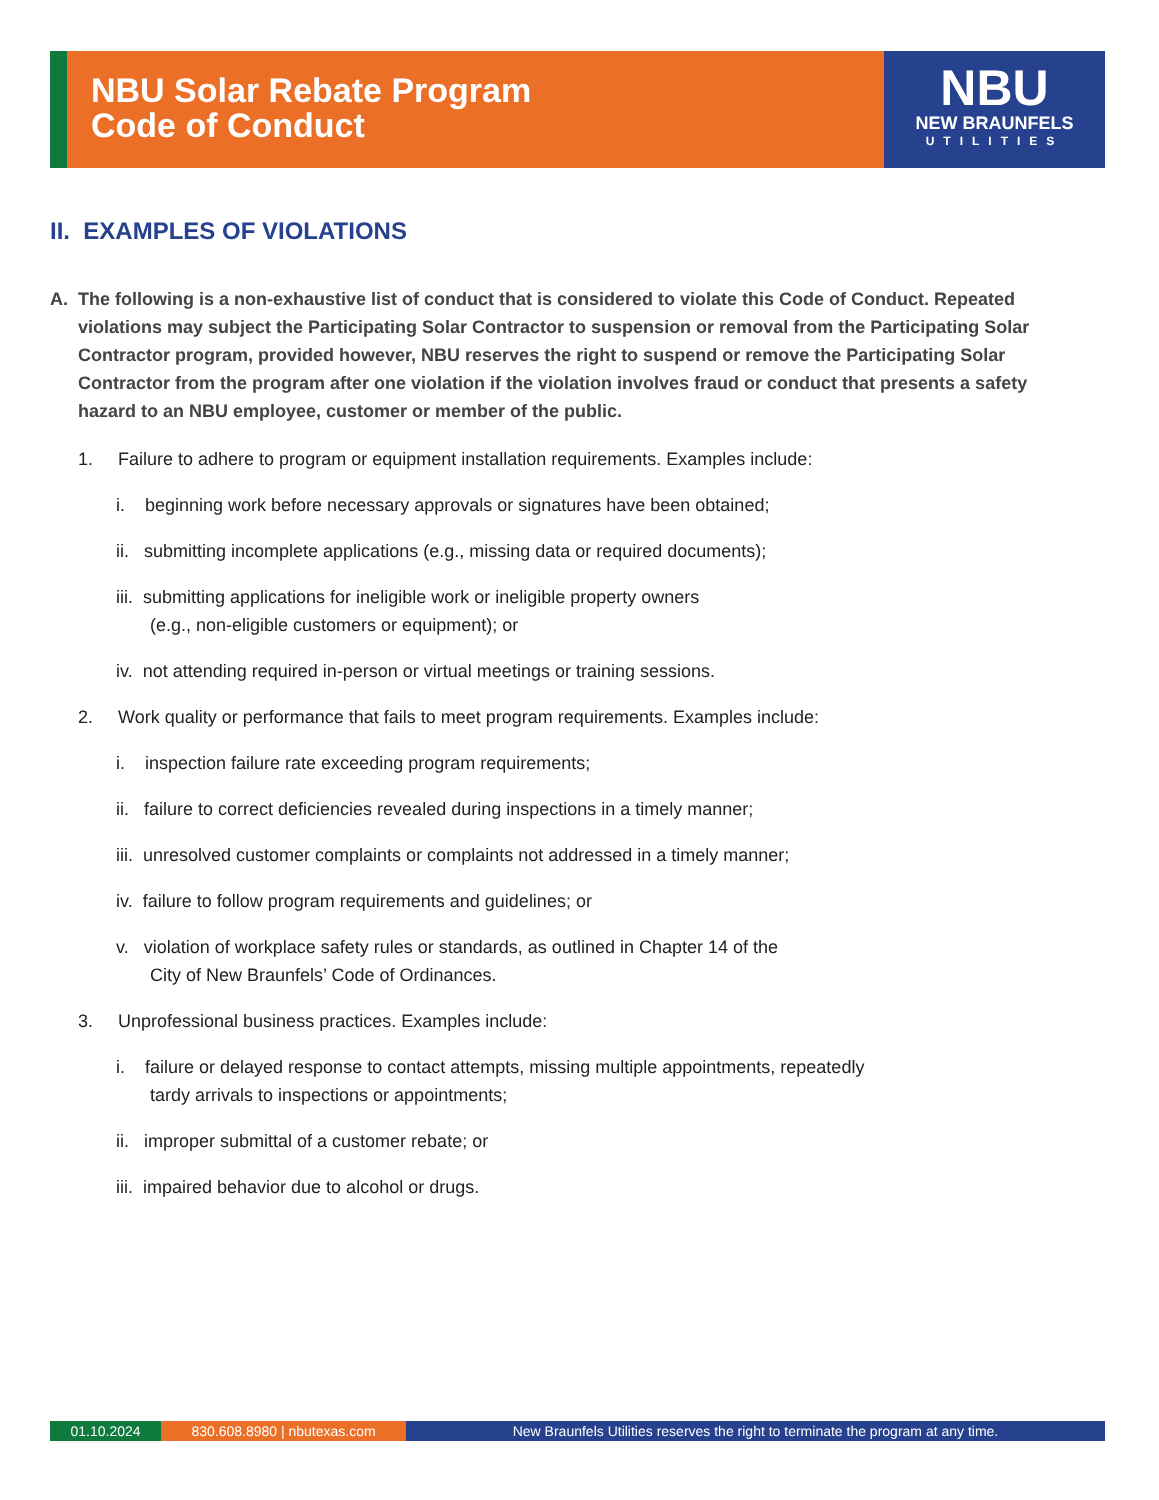NBU Solar Rebate Program
Code of Conduct
NBU
NEW BRAUNFELS
UTILITIES
II. EXAMPLES OF VIOLATIONS
A. The following is a non-exhaustive list of conduct that is considered to violate this Code of Conduct. Repeated violations may subject the Participating Solar Contractor to suspension or removal from the Participating Solar Contractor program, provided however, NBU reserves the right to suspend or remove the Participating Solar Contractor from the program after one violation if the violation involves fraud or conduct that presents a safety hazard to an NBU employee, customer or member of the public.
1. Failure to adhere to program or equipment installation requirements. Examples include:
i. beginning work before necessary approvals or signatures have been obtained;
ii. submitting incomplete applications (e.g., missing data or required documents);
iii. submitting applications for ineligible work or ineligible property owners
(e.g., non-eligible customers or equipment); or
iv. not attending required in-person or virtual meetings or training sessions.
2. Work quality or performance that fails to meet program requirements. Examples include:
i. inspection failure rate exceeding program requirements;
ii. failure to correct deficiencies revealed during inspections in a timely manner;
iii. unresolved customer complaints or complaints not addressed in a timely manner;
iv. failure to follow program requirements and guidelines; or
v. violation of workplace safety rules or standards, as outlined in Chapter 14 of the
City of New Braunfels’ Code of Ordinances.
3. Unprofessional business practices. Examples include:
i. failure or delayed response to contact attempts, missing multiple appointments, repeatedly
tardy arrivals to inspections or appointments;
ii. improper submittal of a customer rebate; or
iii. impaired behavior due to alcohol or drugs.
01.10.2024 830.608.8980 | nbutexas.com New Braunfels Utilities reserves the right to terminate the program at any time.